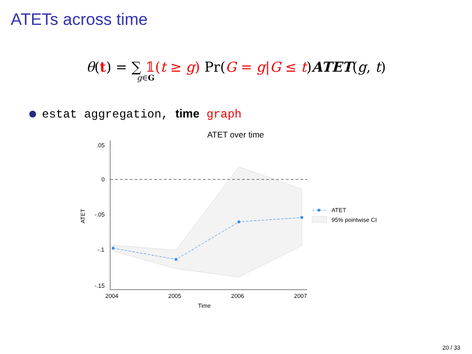ATETs across time
θ(t) = ∑ 𝟙(t ≥ g) Pr(G = g|G ≤ t)ATET(g, t)
g∈G
estat aggregation, time graph
ATET over time
.05
0
-.05
-.1
-.15
2004
2005
2006
2007
Time
ATET
ATET
95% pointwise CI
20 / 33